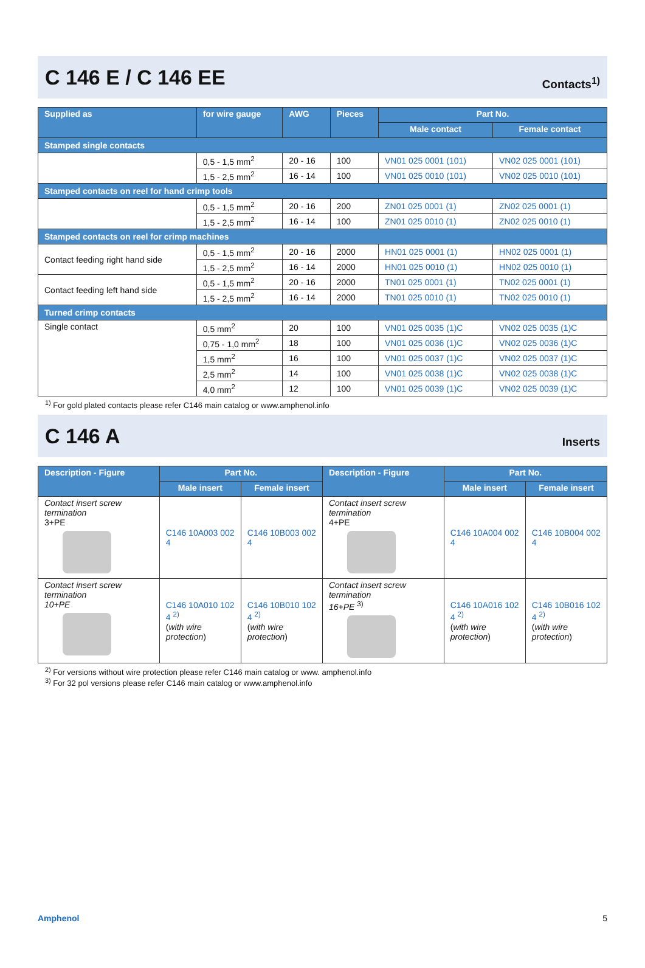C 146 E / C 146 EE
Contacts<sup>1)</sup>
| Supplied as | for wire gauge | AWG | Pieces | Part No. | |
| --- | --- | --- | --- | --- | --- |
| | | | | Male contact | Female contact |
| Stamped single contacts | | | | | |
| | 0,5 - 1,5 mm<sup>2</sup> | 20 - 16 | 100 | VN01 025 0001 (101) | VN02 025 0001 (101) |
| | 1,5 - 2,5 mm<sup>2</sup> | 16 - 14 | 100 | VN01 025 0010 (101) | VN02 025 0010 (101) |
| Stamped contacts on reel for hand crimp tools | | | | | |
| | 0,5 - 1,5 mm<sup>2</sup> | 20 - 16 | 200 | ZN01 025 0001 (1) | ZN02 025 0001 (1) |
| | 1,5 - 2,5 mm<sup>2</sup> | 16 - 14 | 100 | ZN01 025 0010 (1) | ZN02 025 0010 (1) |
| Stamped contacts on reel for crimp machines | | | | | |
| Contact feeding right hand side | 0,5 - 1,5 mm<sup>2</sup> | 20 - 16 | 2000 | HN01 025 0001 (1) | HN02 025 0001 (1) |
| | 1,5 - 2,5 mm<sup>2</sup> | 16 - 14 | 2000 | HN01 025 0010 (1) | HN02 025 0010 (1) |
| Contact feeding left hand side | 0,5 - 1,5 mm<sup>2</sup> | 20 - 16 | 2000 | TN01 025 0001 (1) | TN02 025 0001 (1) |
| | 1,5 - 2,5 mm<sup>2</sup> | 16 - 14 | 2000 | TN01 025 0010 (1) | TN02 025 0010 (1) |
| Turned crimp contacts | | | | | |
| Single contact | 0,5 mm<sup>2</sup> | 20 | 100 | VN01 025 0035 (1)C | VN02 025 0035 (1)C |
| | 0,75 - 1,0 mm<sup>2</sup> | 18 | 100 | VN01 025 0036 (1)C | VN02 025 0036 (1)C |
| | 1,5 mm<sup>2</sup> | 16 | 100 | VN01 025 0037 (1)C | VN02 025 0037 (1)C |
| | 2,5 mm<sup>2</sup> | 14 | 100 | VN01 025 0038 (1)C | VN02 025 0038 (1)C |
| | 4,0 mm<sup>2</sup> | 12 | 100 | VN01 025 0039 (1)C | VN02 025 0039 (1)C |
<sup>1)</sup> For gold plated contacts please refer C146 main catalog or www.amphenol.info
C 146 A
Inserts
| Description - Figure | Part No. | | Description - Figure | Part No. | |
| --- | --- | --- | --- | --- | --- |
| | Male insert | Female insert | | Male insert | Female insert |
| Contact insert screw termination 3+PE | C146 10A003 002 4 | C146 10B003 002 4 | Contact insert screw termination 4+PE | C146 10A004 002 4 | C146 10B004 002 4 |
| Contact insert screw termination 10+PE | C146 10A010 102 4 <sup>2)</sup> ( with wire protection ) | C146 10B010 102 4 <sup>2)</sup> ( with wire protection ) | Contact insert screw termination 16+PE <sup>3)</sup> | C146 10A016 102 4 <sup>2)</sup> ( with wire protection ) | C146 10B016 102 4 <sup>2)</sup> ( with wire protection ) |
<sup>2)</sup> For versions without wire protection please refer C146 main catalog or www. amphenol.info
<sup>3)</sup> For 32 pol versions please refer C146 main catalog or www.amphenol.info
Amphenol 5